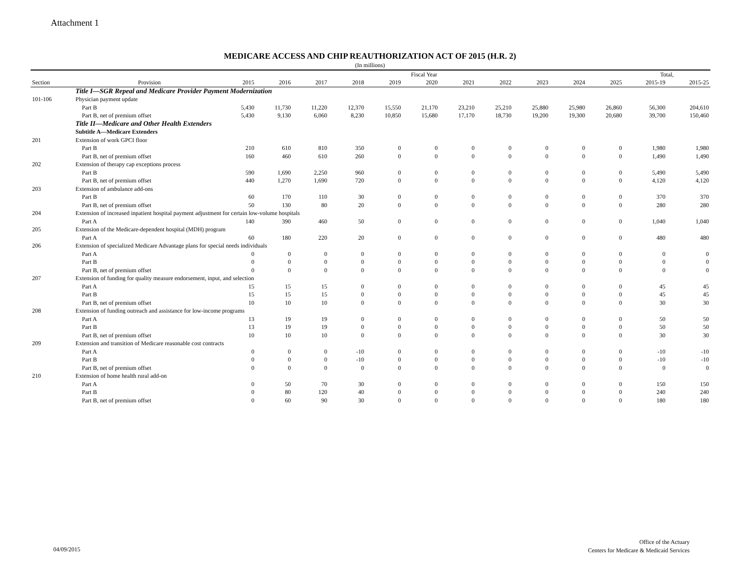Attachment 1
MEDICARE ACCESS AND CHIP REAUTHORIZATION ACT OF 2015 (H.R. 2)
(In millions)
| | | Fiscal Year | | | | | | | | | | | Total, | |
| --- | --- | --- | --- | --- | --- | --- | --- | --- | --- | --- | --- | --- | --- | --- |
| Section | Provision | 2015 | 2016 | 2017 | 2018 | 2019 | 2020 | 2021 | 2022 | 2023 | 2024 | 2025 | 2015-19 | 2015-25 |
| | Title I—SGR Repeal and Medicare Provider Payment Modernization | | | | | | | | | | | | | |
| 101-106 | Physician payment update | | | | | | | | | | | | | |
| | Part B | 5,430 | 11,730 | 11,220 | 12,370 | 15,550 | 21,170 | 23,210 | 25,210 | 25,880 | 25,980 | 26,860 | 56,300 | 204,610 |
| | Part B, net of premium offset | 5,430 | 9,130 | 6,060 | 8,230 | 10,850 | 15,680 | 17,170 | 18,730 | 19,200 | 19,300 | 20,680 | 39,700 | 150,460 |
| | Title II—Medicare and Other Health Extenders | | | | | | | | | | | | | |
| | Subtitle A—Medicare Extenders | | | | | | | | | | | | | |
| 201 | Extension of work GPCI floor | | | | | | | | | | | | | |
| | Part B | 210 | 610 | 810 | 350 | 0 | 0 | 0 | 0 | 0 | 0 | 0 | 1,980 | 1,980 |
| | Part B, net of premium offset | 160 | 460 | 610 | 260 | 0 | 0 | 0 | 0 | 0 | 0 | 0 | 1,490 | 1,490 |
| 202 | Extension of therapy cap exceptions process | | | | | | | | | | | | | |
| | Part B | 590 | 1,690 | 2,250 | 960 | 0 | 0 | 0 | 0 | 0 | 0 | 0 | 5,490 | 5,490 |
| | Part B, net of premium offset | 440 | 1,270 | 1,690 | 720 | 0 | 0 | 0 | 0 | 0 | 0 | 0 | 4,120 | 4,120 |
| 203 | Extension of ambulance add-ons | | | | | | | | | | | | | |
| | Part B | 60 | 170 | 110 | 30 | 0 | 0 | 0 | 0 | 0 | 0 | 0 | 370 | 370 |
| | Part B, net of premium offset | 50 | 130 | 80 | 20 | 0 | 0 | 0 | 0 | 0 | 0 | 0 | 280 | 280 |
| 204 | Extension of increased inpatient hospital payment adjustment for certain low-volume hospitals | | | | | | | | | | | | | |
| | Part A | 140 | 390 | 460 | 50 | 0 | 0 | 0 | 0 | 0 | 0 | 0 | 1,040 | 1,040 |
| 205 | Extension of the Medicare-dependent hospital (MDH) program | | | | | | | | | | | | | |
| | Part A | 60 | 180 | 220 | 20 | 0 | 0 | 0 | 0 | 0 | 0 | 0 | 480 | 480 |
| 206 | Extension of specialized Medicare Advantage plans for special needs individuals | | | | | | | | | | | | | |
| | Part A | 0 | 0 | 0 | 0 | 0 | 0 | 0 | 0 | 0 | 0 | 0 | 0 | 0 |
| | Part B | 0 | 0 | 0 | 0 | 0 | 0 | 0 | 0 | 0 | 0 | 0 | 0 | 0 |
| | Part B, net of premium offset | 0 | 0 | 0 | 0 | 0 | 0 | 0 | 0 | 0 | 0 | 0 | 0 | 0 |
| 207 | Extension of funding for quality measure endorsement, input, and selection | | | | | | | | | | | | | |
| | Part A | 15 | 15 | 15 | 0 | 0 | 0 | 0 | 0 | 0 | 0 | 0 | 45 | 45 |
| | Part B | 15 | 15 | 15 | 0 | 0 | 0 | 0 | 0 | 0 | 0 | 0 | 45 | 45 |
| | Part B, net of premium offset | 10 | 10 | 10 | 0 | 0 | 0 | 0 | 0 | 0 | 0 | 0 | 30 | 30 |
| 208 | Extension of funding outreach and assistance for low-income programs | | | | | | | | | | | | | |
| | Part A | 13 | 19 | 19 | 0 | 0 | 0 | 0 | 0 | 0 | 0 | 0 | 50 | 50 |
| | Part B | 13 | 19 | 19 | 0 | 0 | 0 | 0 | 0 | 0 | 0 | 0 | 50 | 50 |
| | Part B, net of premium offset | 10 | 10 | 10 | 0 | 0 | 0 | 0 | 0 | 0 | 0 | 0 | 30 | 30 |
| 209 | Extension and transition of Medicare reasonable cost contracts | | | | | | | | | | | | | |
| | Part A | 0 | 0 | 0 | -10 | 0 | 0 | 0 | 0 | 0 | 0 | 0 | -10 | -10 |
| | Part B | 0 | 0 | 0 | -10 | 0 | 0 | 0 | 0 | 0 | 0 | 0 | -10 | -10 |
| | Part B, net of premium offset | 0 | 0 | 0 | 0 | 0 | 0 | 0 | 0 | 0 | 0 | 0 | 0 | 0 |
| 210 | Extension of home health rural add-on | | | | | | | | | | | | | |
| | Part A | 0 | 50 | 70 | 30 | 0 | 0 | 0 | 0 | 0 | 0 | 0 | 150 | 150 |
| | Part B | 0 | 80 | 120 | 40 | 0 | 0 | 0 | 0 | 0 | 0 | 0 | 240 | 240 |
| | Part B, net of premium offset | 0 | 60 | 90 | 30 | 0 | 0 | 0 | 0 | 0 | 0 | 0 | 180 | 180 |
04/09/2015
Office of the Actuary
Centers for Medicare & Medicaid Services